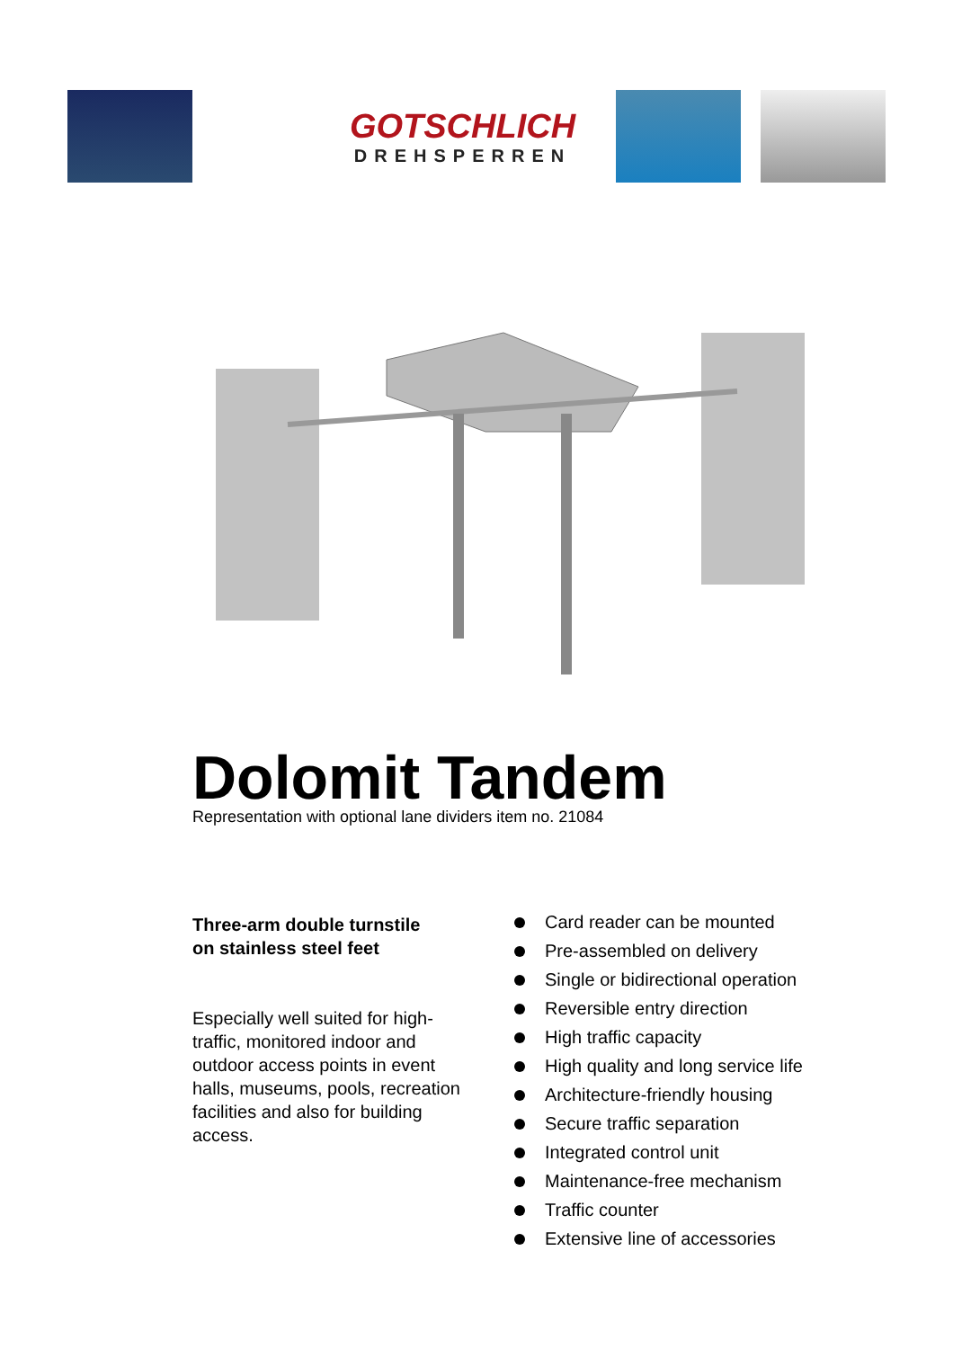GOTSCHLICH
DREHSPERREN
Dolomit Tandem
Representation with optional lane dividers item no. 21084
Three-arm double turnstile
on stainless steel feet
Especially well suited for high-traffic, monitored indoor and outdoor access points in event halls, museums, pools, recreation facilities and also for building access.
Card reader can be mounted
Pre-assembled on delivery
Single or bidirectional operation
Reversible entry direction
High traffic capacity
High quality and long service life
Architecture-friendly housing
Secure traffic separation
Integrated control unit
Maintenance-free mechanism
Traffic counter
Extensive line of accessories